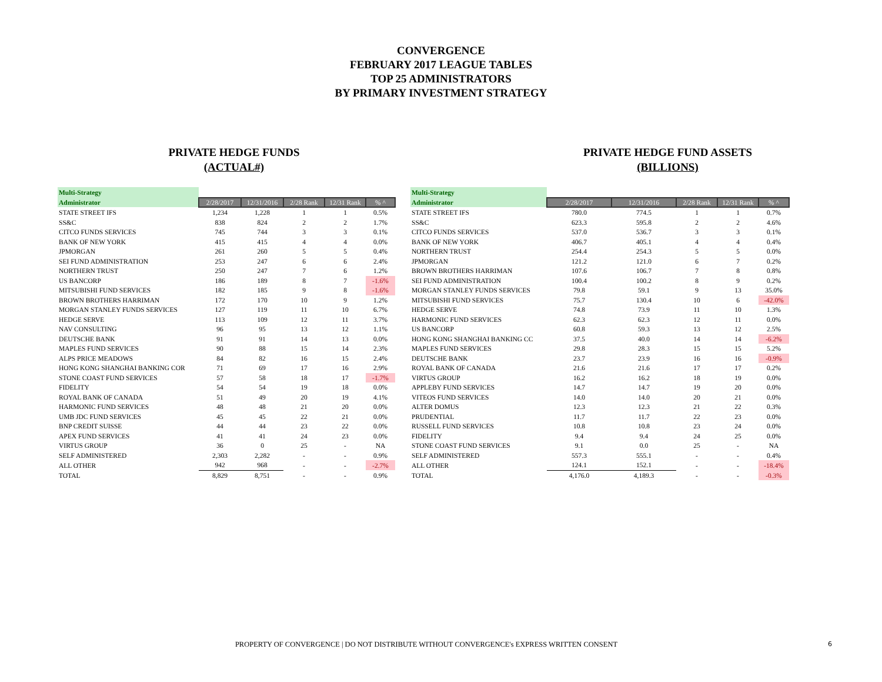CONVERGENCE
FEBRUARY 2017 LEAGUE TABLES
TOP 25 ADMINISTRATORS
BY PRIMARY INVESTMENT STRATEGY
PRIVATE HEDGE FUNDS
(ACTUAL#)
| Multi-Strategy | | | | | |
| Administrator | 2/28/2017 | 12/31/2016 | 2/28 Rank | 12/31 Rank | % ^ |
| STATE STREET IFS | 1,234 | 1,228 | 1 | 1 | 0.5% |
| SS&C | 838 | 824 | 2 | 2 | 1.7% |
| CITCO FUNDS SERVICES | 745 | 744 | 3 | 3 | 0.1% |
| BANK OF NEW YORK | 415 | 415 | 4 | 4 | 0.0% |
| JPMORGAN | 261 | 260 | 5 | 5 | 0.4% |
| SEI FUND ADMINISTRATION | 253 | 247 | 6 | 6 | 2.4% |
| NORTHERN TRUST | 250 | 247 | 7 | 6 | 1.2% |
| US BANCORP | 186 | 189 | 8 | 7 | -1.6% |
| MITSUBISHI FUND SERVICES | 182 | 185 | 9 | 8 | -1.6% |
| BROWN BROTHERS HARRIMAN | 172 | 170 | 10 | 9 | 1.2% |
| MORGAN STANLEY FUNDS SERVICES | 127 | 119 | 11 | 10 | 6.7% |
| HEDGE SERVE | 113 | 109 | 12 | 11 | 3.7% |
| NAV CONSULTING | 96 | 95 | 13 | 12 | 1.1% |
| DEUTSCHE BANK | 91 | 91 | 14 | 13 | 0.0% |
| MAPLES FUND SERVICES | 90 | 88 | 15 | 14 | 2.3% |
| ALPS PRICE MEADOWS | 84 | 82 | 16 | 15 | 2.4% |
| HONG KONG SHANGHAI BANKING COR | 71 | 69 | 17 | 16 | 2.9% |
| STONE COAST FUND SERVICES | 57 | 58 | 18 | 17 | -1.7% |
| FIDELITY | 54 | 54 | 19 | 18 | 0.0% |
| ROYAL BANK OF CANADA | 51 | 49 | 20 | 19 | 4.1% |
| HARMONIC FUND SERVICES | 48 | 48 | 21 | 20 | 0.0% |
| UMB JDC FUND SERVICES | 45 | 45 | 22 | 21 | 0.0% |
| BNP CREDIT SUISSE | 44 | 44 | 23 | 22 | 0.0% |
| APEX FUND SERVICES | 41 | 41 | 24 | 23 | 0.0% |
| VIRTUS GROUP | 36 | 0 | 25 | - | NA |
| SELF ADMINISTERED | 2,303 | 2,282 | - | - | 0.9% |
| ALL OTHER | 942 | 968 | - | - | -2.7% |
| TOTAL | 8,829 | 8,751 | - | - | 0.9% |
PRIVATE HEDGE FUND ASSETS
(BILLIONS)
| Multi-Strategy | | | | | |
| Administrator | 2/28/2017 | 12/31/2016 | 2/28 Rank | 12/31 Rank | % ^ |
| STATE STREET IFS | 780.0 | 774.5 | 1 | 1 | 0.7% |
| SS&C | 623.3 | 595.8 | 2 | 2 | 4.6% |
| CITCO FUNDS SERVICES | 537.0 | 536.7 | 3 | 3 | 0.1% |
| BANK OF NEW YORK | 406.7 | 405.1 | 4 | 4 | 0.4% |
| NORTHERN TRUST | 254.4 | 254.3 | 5 | 5 | 0.0% |
| JPMORGAN | 121.2 | 121.0 | 6 | 7 | 0.2% |
| BROWN BROTHERS HARRIMAN | 107.6 | 106.7 | 7 | 8 | 0.8% |
| SEI FUND ADMINISTRATION | 100.4 | 100.2 | 8 | 9 | 0.2% |
| MORGAN STANLEY FUNDS SERVICES | 79.8 | 59.1 | 9 | 13 | 35.0% |
| MITSUBISHI FUND SERVICES | 75.7 | 130.4 | 10 | 6 | -42.0% |
| HEDGE SERVE | 74.8 | 73.9 | 11 | 10 | 1.3% |
| HARMONIC FUND SERVICES | 62.3 | 62.3 | 12 | 11 | 0.0% |
| US BANCORP | 60.8 | 59.3 | 13 | 12 | 2.5% |
| HONG KONG SHANGHAI BANKING CC | 37.5 | 40.0 | 14 | 14 | -6.2% |
| MAPLES FUND SERVICES | 29.8 | 28.3 | 15 | 15 | 5.2% |
| DEUTSCHE BANK | 23.7 | 23.9 | 16 | 16 | -0.9% |
| ROYAL BANK OF CANADA | 21.6 | 21.6 | 17 | 17 | 0.2% |
| VIRTUS GROUP | 16.2 | 16.2 | 18 | 19 | 0.0% |
| APPLEBY FUND SERVICES | 14.7 | 14.7 | 19 | 20 | 0.0% |
| VITEOS FUND SERVICES | 14.0 | 14.0 | 20 | 21 | 0.0% |
| ALTER DOMUS | 12.3 | 12.3 | 21 | 22 | 0.3% |
| PRUDENTIAL | 11.7 | 11.7 | 22 | 23 | 0.0% |
| RUSSELL FUND SERVICES | 10.8 | 10.8 | 23 | 24 | 0.0% |
| FIDELITY | 9.4 | 9.4 | 24 | 25 | 0.0% |
| STONE COAST FUND SERVICES | 9.1 | 0.0 | 25 | - | NA |
| SELF ADMINISTERED | 557.3 | 555.1 | - | - | 0.4% |
| ALL OTHER | 124.1 | 152.1 | - | - | -18.4% |
| TOTAL | 4,176.0 | 4,189.3 | - | - | -0.3% |
PROPERTY OF CONVERGENCE | DO NOT DISTRIBUTE WITHOUT CONVERGENCE's EXPRESS WRITTEN CONSENT 6